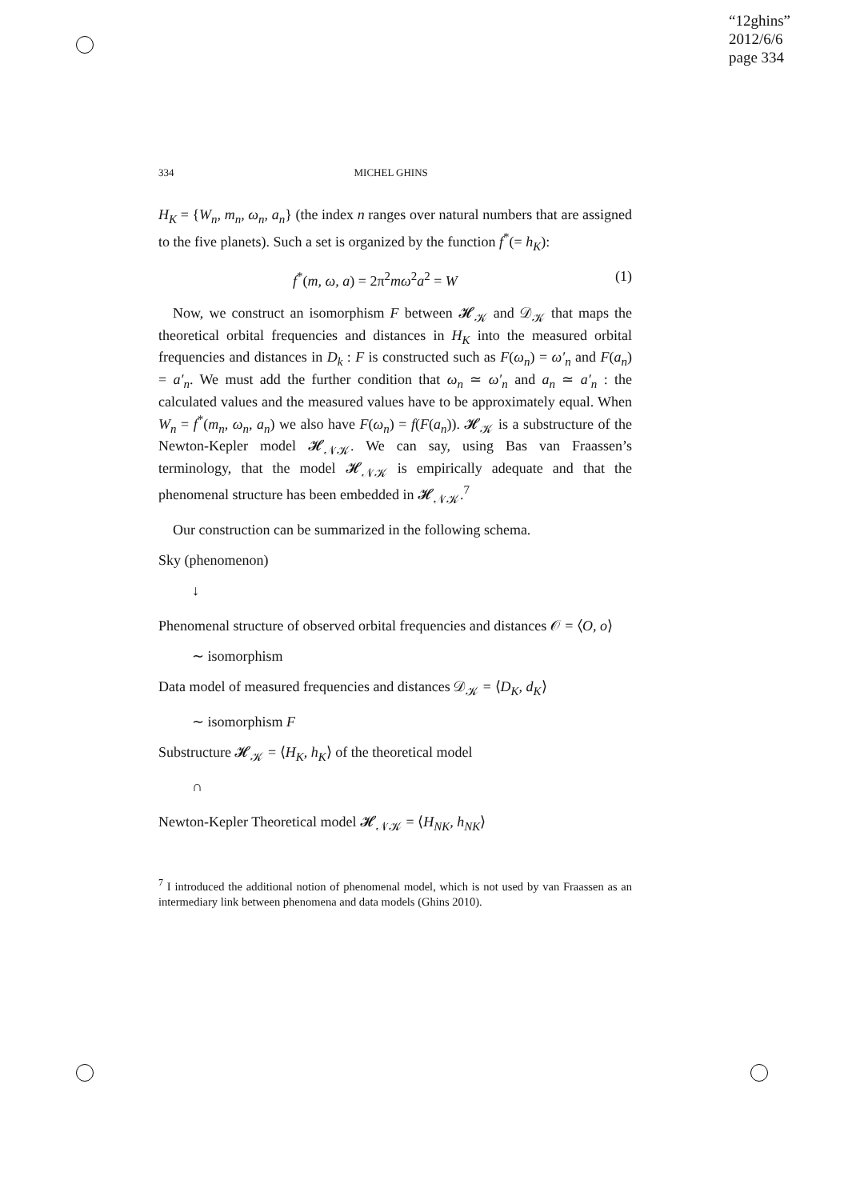“12ghins”
2012/6/6
page 334
334 MICHEL GHINS
H<sub>K</sub> = {W<sub>n</sub>, m<sub>n</sub>, ω<sub>n</sub>, a<sub>n</sub>} (the index n ranges over natural numbers that are assigned to the five planets). Such a set is organized by the function f<sup>*</sup>(= h<sub>K</sub>):
f<sup>*</sup>(m, ω, a) = 2π<sup>2</sup>mω<sup>2</sup>a<sup>2</sup> = W (1)
Now, we construct an isomorphism F between 𝓗<sub>𝒦</sub> and 𝒟<sub>𝒦</sub> that maps the theoretical orbital frequencies and distances in H<sub>K</sub> into the measured orbital frequencies and distances in D<sub>k</sub> : F is constructed such as F(ω<sub>n</sub>) = ω′<sub>n</sub> and F(a<sub>n</sub>) = a′<sub>n</sub>. We must add the further condition that ω<sub>n</sub> ≃ ω′<sub>n</sub> and a<sub>n</sub> ≃ a′<sub>n</sub> : the calculated values and the measured values have to be approximately equal. When W<sub>n</sub> = f<sup>*</sup>(m<sub>n</sub>, ω<sub>n</sub>, a<sub>n</sub>) we also have F(ω<sub>n</sub>) = f(F(a<sub>n</sub>)). 𝓗<sub>𝒦</sub> is a substructure of the Newton-Kepler model 𝓗<sub>𝒩𝒦</sub>. We can say, using Bas van Fraassen’s terminology, that the model 𝓗<sub>𝒩𝒦</sub> is empirically adequate and that the phenomenal structure has been embedded in 𝓗<sub>𝒩𝒦</sub>.<sup>7</sup>
Our construction can be summarized in the following schema.
Sky (phenomenon)
↓
Phenomenal structure of observed orbital frequencies and distances 𝒪 = ⟨O, o⟩
∼ isomorphism
Data model of measured frequencies and distances 𝒟<sub>𝒦</sub> = ⟨D<sub>K</sub>, d<sub>K</sub>⟩
∼ isomorphism F
Substructure 𝓗<sub>𝒦</sub> = ⟨H<sub>K</sub>, h<sub>K</sub>⟩ of the theoretical model
∩
Newton-Kepler Theoretical model 𝓗<sub>𝒩𝒦</sub> = ⟨H<sub>NK</sub>, h<sub>NK</sub>⟩
<sup>7</sup> I introduced the additional notion of phenomenal model, which is not used by van Fraassen as an intermediary link between phenomena and data models (Ghins 2010).